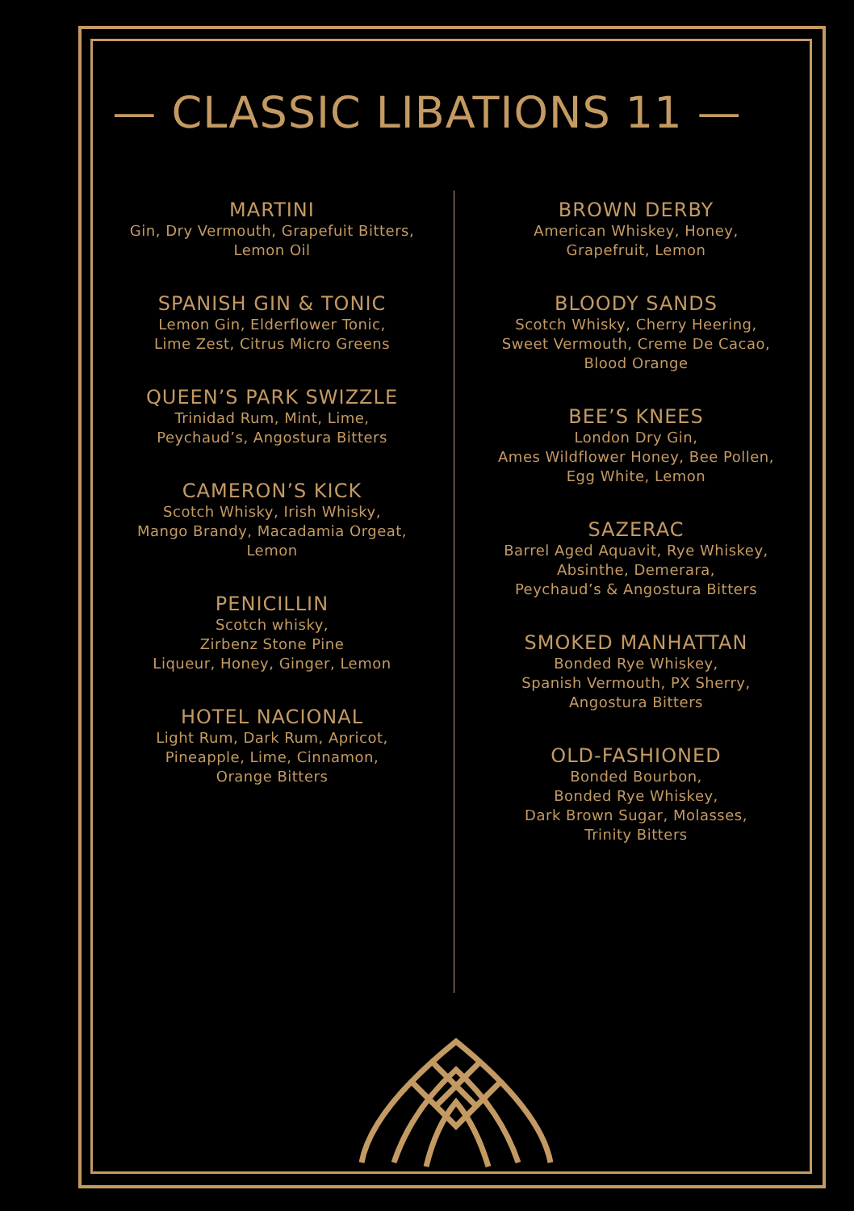— CLASSIC LIBATIONS 11 —
MARTINI
Gin, Dry Vermouth, Grapefuit Bitters,
Lemon Oil
SPANISH GIN & TONIC
Lemon Gin, Elderflower Tonic,
Lime Zest, Citrus Micro Greens
QUEEN’S PARK SWIZZLE
Trinidad Rum, Mint, Lime,
Peychaud’s, Angostura Bitters
CAMERON’S KICK
Scotch Whisky, Irish Whisky,
Mango Brandy, Macadamia Orgeat,
Lemon
PENICILLIN
Scotch whisky,
Zirbenz Stone Pine
Liqueur, Honey, Ginger, Lemon
HOTEL NACIONAL
Light Rum, Dark Rum, Apricot,
Pineapple, Lime, Cinnamon,
Orange Bitters
BROWN DERBY
American Whiskey, Honey,
Grapefruit, Lemon
BLOODY SANDS
Scotch Whisky, Cherry Heering,
Sweet Vermouth, Creme De Cacao,
Blood Orange
BEE’S KNEES
London Dry Gin,
Ames Wildflower Honey, Bee Pollen,
Egg White, Lemon
SAZERAC
Barrel Aged Aquavit, Rye Whiskey,
Absinthe, Demerara,
Peychaud’s & Angostura Bitters
SMOKED MANHATTAN
Bonded Rye Whiskey,
Spanish Vermouth, PX Sherry,
Angostura Bitters
OLD-FASHIONED
Bonded Bourbon,
Bonded Rye Whiskey,
Dark Brown Sugar, Molasses,
Trinity Bitters